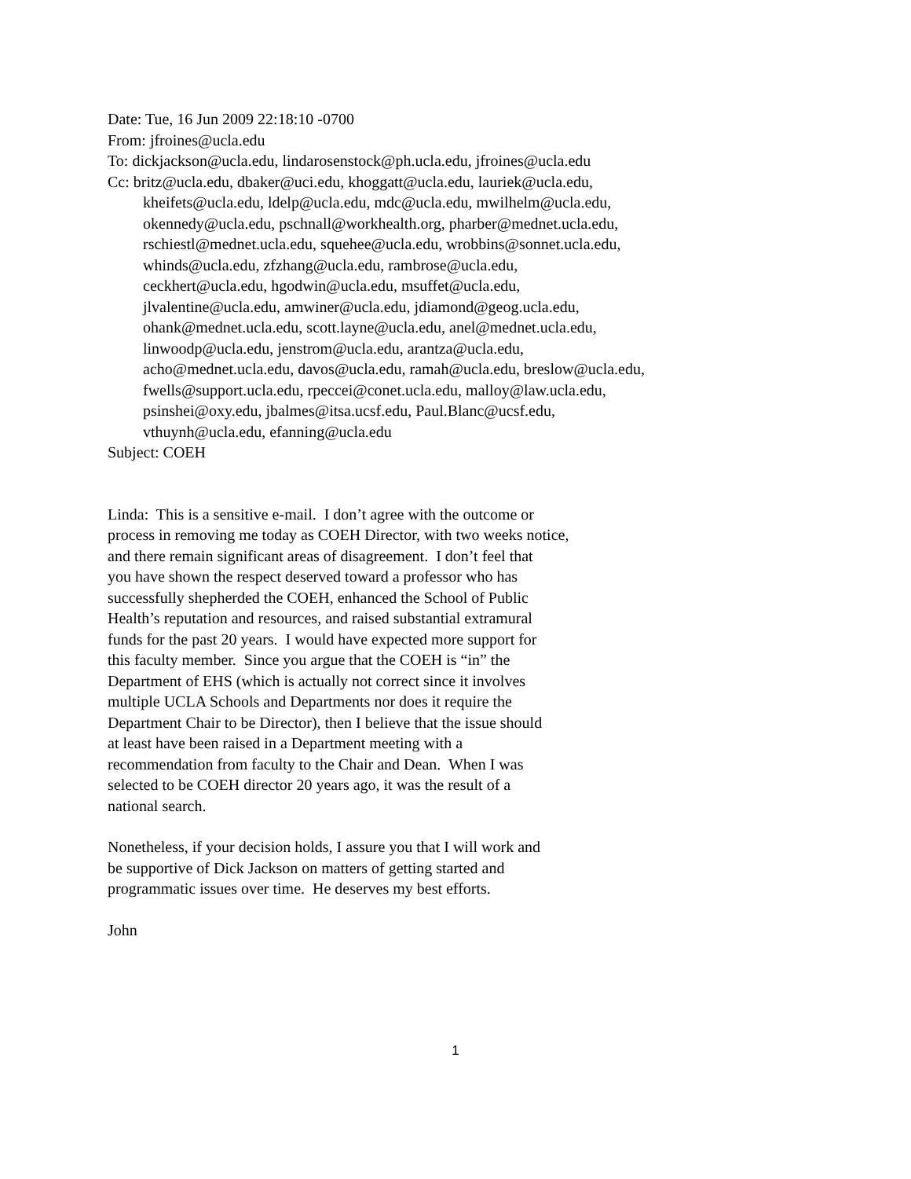Date: Tue, 16 Jun 2009 22:18:10 -0700
From: jfroines@ucla.edu
To: dickjackson@ucla.edu, lindarosenstock@ph.ucla.edu, jfroines@ucla.edu
Cc: britz@ucla.edu, dbaker@uci.edu, khoggatt@ucla.edu, lauriek@ucla.edu,
kheifets@ucla.edu, ldelp@ucla.edu, mdc@ucla.edu, mwilhelm@ucla.edu,
okennedy@ucla.edu, pschnall@workhealth.org, pharber@mednet.ucla.edu,
rschiestl@mednet.ucla.edu, squehee@ucla.edu, wrobbins@sonnet.ucla.edu,
whinds@ucla.edu, zfzhang@ucla.edu, rambrose@ucla.edu,
ceckhert@ucla.edu, hgodwin@ucla.edu, msuffet@ucla.edu,
jlvalentine@ucla.edu, amwiner@ucla.edu, jdiamond@geog.ucla.edu,
ohank@mednet.ucla.edu, scott.layne@ucla.edu, anel@mednet.ucla.edu,
linwoodp@ucla.edu, jenstrom@ucla.edu, arantza@ucla.edu,
acho@mednet.ucla.edu, davos@ucla.edu, ramah@ucla.edu, breslow@ucla.edu,
fwells@support.ucla.edu, rpeccei@conet.ucla.edu, malloy@law.ucla.edu,
psinshei@oxy.edu, jbalmes@itsa.ucsf.edu, Paul.Blanc@ucsf.edu,
vthuynh@ucla.edu, efanning@ucla.edu
Subject: COEH
Linda: This is a sensitive e-mail. I don’t agree with the outcome or
process in removing me today as COEH Director, with two weeks notice,
and there remain significant areas of disagreement. I don’t feel that
you have shown the respect deserved toward a professor who has
successfully shepherded the COEH, enhanced the School of Public
Health’s reputation and resources, and raised substantial extramural
funds for the past 20 years. I would have expected more support for
this faculty member. Since you argue that the COEH is “in” the
Department of EHS (which is actually not correct since it involves
multiple UCLA Schools and Departments nor does it require the
Department Chair to be Director), then I believe that the issue should
at least have been raised in a Department meeting with a
recommendation from faculty to the Chair and Dean. When I was
selected to be COEH director 20 years ago, it was the result of a
national search.
Nonetheless, if your decision holds, I assure you that I will work and
be supportive of Dick Jackson on matters of getting started and
programmatic issues over time. He deserves my best efforts.
John
1